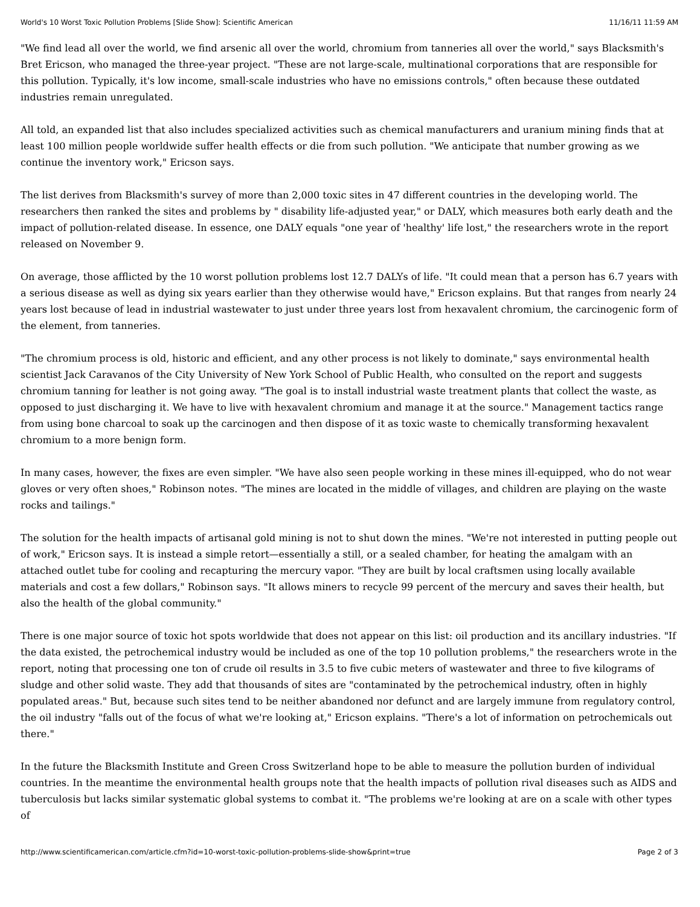World's 10 Worst Toxic Pollution Problems [Slide Show]: Scientific American 11/16/11 11:59 AM
"We find lead all over the world, we find arsenic all over the world, chromium from tanneries all over the world," says Blacksmith's Bret Ericson, who managed the three-year project. "These are not large-scale, multinational corporations that are responsible for this pollution. Typically, it's low income, small-scale industries who have no emissions controls," often because these outdated industries remain unregulated.
All told, an expanded list that also includes specialized activities such as chemical manufacturers and uranium mining finds that at least 100 million people worldwide suffer health effects or die from such pollution. "We anticipate that number growing as we continue the inventory work," Ericson says.
The list derives from Blacksmith's survey of more than 2,000 toxic sites in 47 different countries in the developing world. The researchers then ranked the sites and problems by " disability life-adjusted year," or DALY, which measures both early death and the impact of pollution-related disease. In essence, one DALY equals "one year of 'healthy' life lost," the researchers wrote in the report released on November 9.
On average, those afflicted by the 10 worst pollution problems lost 12.7 DALYs of life. "It could mean that a person has 6.7 years with a serious disease as well as dying six years earlier than they otherwise would have," Ericson explains. But that ranges from nearly 24 years lost because of lead in industrial wastewater to just under three years lost from hexavalent chromium, the carcinogenic form of the element, from tanneries.
"The chromium process is old, historic and efficient, and any other process is not likely to dominate," says environmental health scientist Jack Caravanos of the City University of New York School of Public Health, who consulted on the report and suggests chromium tanning for leather is not going away. "The goal is to install industrial waste treatment plants that collect the waste, as opposed to just discharging it. We have to live with hexavalent chromium and manage it at the source." Management tactics range from using bone charcoal to soak up the carcinogen and then dispose of it as toxic waste to chemically transforming hexavalent chromium to a more benign form.
In many cases, however, the fixes are even simpler. "We have also seen people working in these mines ill-equipped, who do not wear gloves or very often shoes," Robinson notes. "The mines are located in the middle of villages, and children are playing on the waste rocks and tailings."
The solution for the health impacts of artisanal gold mining is not to shut down the mines. "We're not interested in putting people out of work," Ericson says. It is instead a simple retort—essentially a still, or a sealed chamber, for heating the amalgam with an attached outlet tube for cooling and recapturing the mercury vapor. "They are built by local craftsmen using locally available materials and cost a few dollars," Robinson says. "It allows miners to recycle 99 percent of the mercury and saves their health, but also the health of the global community."
There is one major source of toxic hot spots worldwide that does not appear on this list: oil production and its ancillary industries. "If the data existed, the petrochemical industry would be included as one of the top 10 pollution problems," the researchers wrote in the report, noting that processing one ton of crude oil results in 3.5 to five cubic meters of wastewater and three to five kilograms of sludge and other solid waste. They add that thousands of sites are "contaminated by the petrochemical industry, often in highly populated areas." But, because such sites tend to be neither abandoned nor defunct and are largely immune from regulatory control, the oil industry "falls out of the focus of what we're looking at," Ericson explains. "There's a lot of information on petrochemicals out there."
In the future the Blacksmith Institute and Green Cross Switzerland hope to be able to measure the pollution burden of individual countries. In the meantime the environmental health groups note that the health impacts of pollution rival diseases such as AIDS and tuberculosis but lacks similar systematic global systems to combat it. "The problems we're looking at are on a scale with other types of
http://www.scientificamerican.com/article.cfm?id=10-worst-toxic-pollution-problems-slide-show&print=true Page 2 of 3